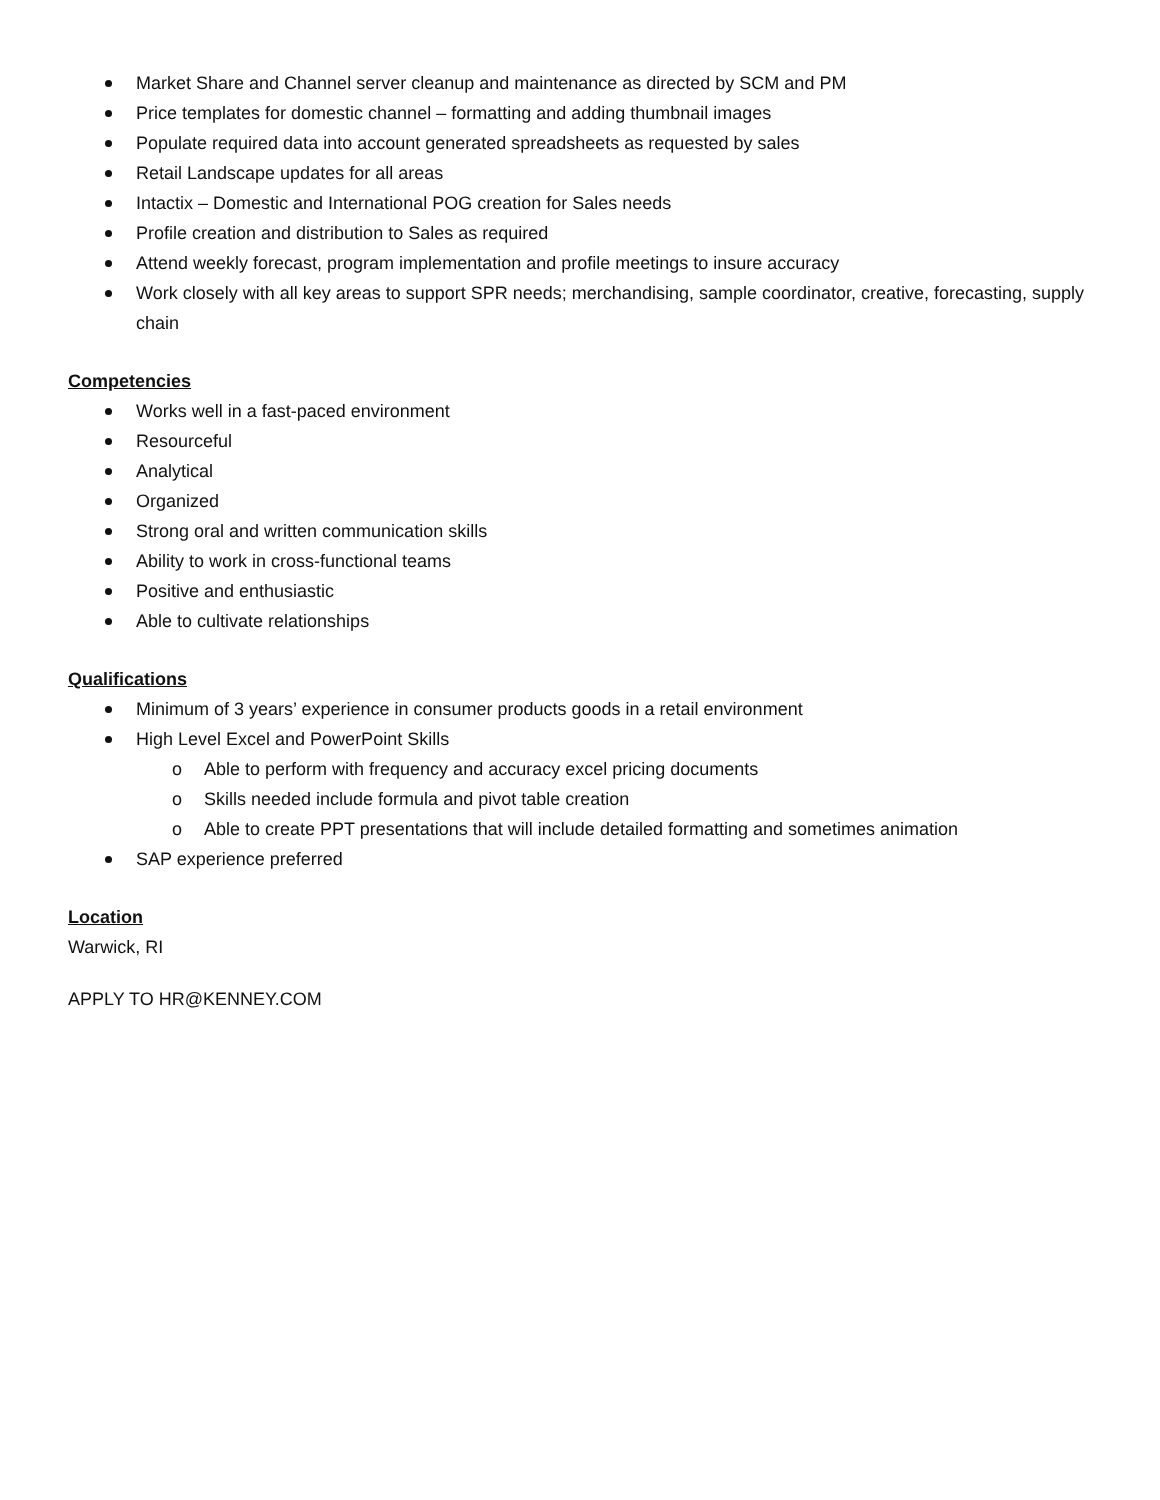Market Share and Channel server cleanup and maintenance as directed by SCM and PM
Price templates for domestic channel – formatting and adding thumbnail images
Populate required data into account generated spreadsheets as requested by sales
Retail Landscape updates for all areas
Intactix – Domestic and International POG creation for Sales needs
Profile creation and distribution to Sales as required
Attend weekly forecast, program implementation and profile meetings to insure accuracy
Work closely with all key areas to support SPR needs; merchandising, sample coordinator, creative, forecasting, supply chain
Competencies
Works well in a fast-paced environment
Resourceful
Analytical
Organized
Strong oral and written communication skills
Ability to work in cross-functional teams
Positive and enthusiastic
Able to cultivate relationships
Qualifications
Minimum of 3 years’ experience in consumer products goods in a retail environment
High Level Excel and PowerPoint Skills
o Able to perform with frequency and accuracy excel pricing documents
o Skills needed include formula and pivot table creation
o Able to create PPT presentations that will include detailed formatting and sometimes animation
SAP experience preferred
Location
Warwick, RI
APPLY TO HR@KENNEY.COM